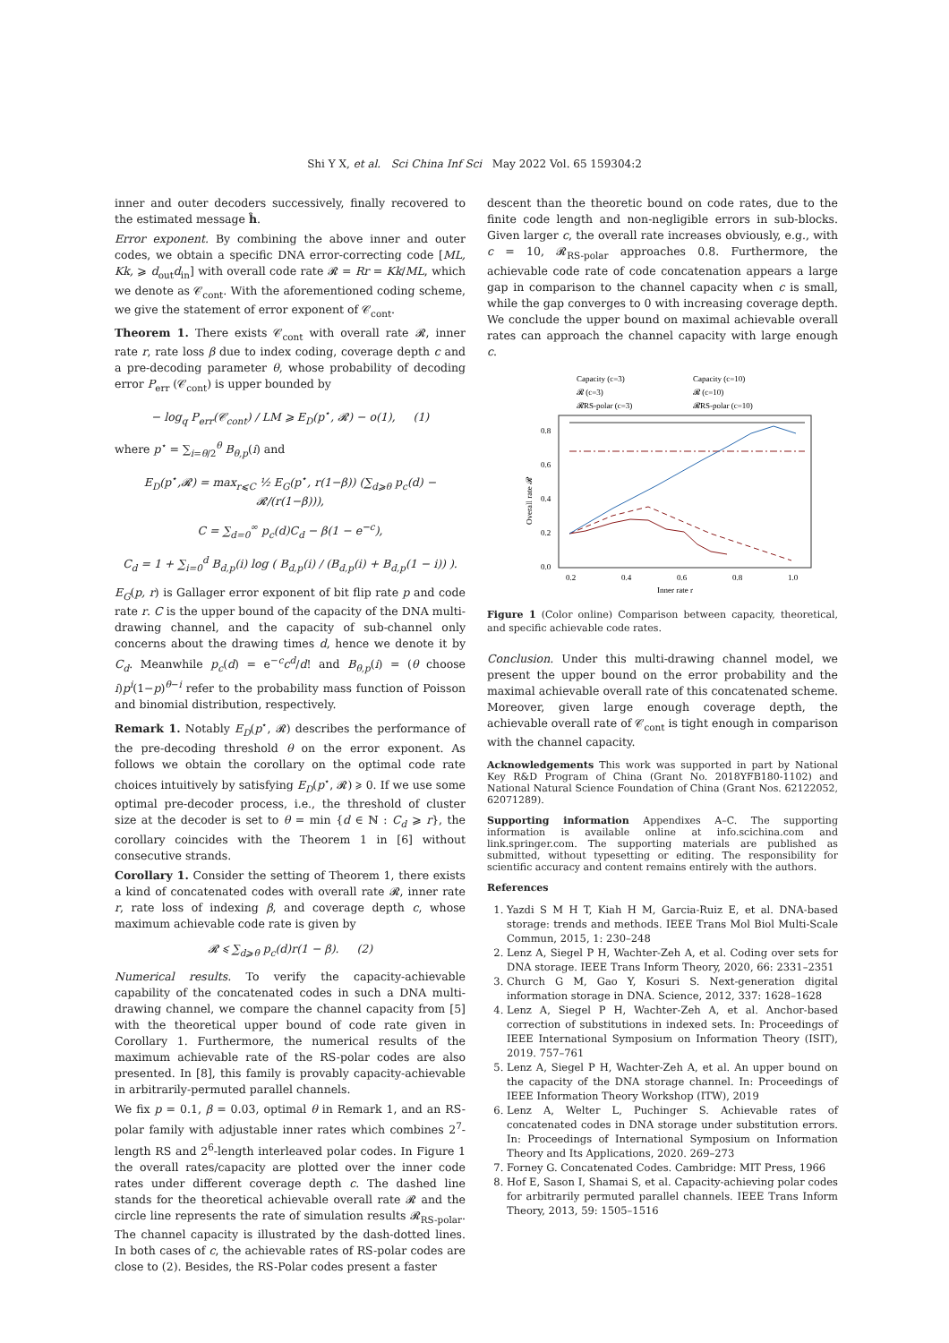Shi Y X, et al. Sci China Inf Sci May 2022 Vol. 65 159304:2
inner and outer decoders successively, finally recovered to the estimated message ĥ.
Error exponent. By combining the above inner and outer codes, we obtain a specific DNA error-correcting code [ML, Kk, ⩾ d<sub>out</sub>d<sub>in</sub>] with overall code rate 𝓡 = Rr = Kk/ML, which we denote as 𝒞<sub>cont</sub>. With the aforementioned coding scheme, we give the statement of error exponent of 𝒞<sub>cont</sub>.
Theorem 1. There exists 𝒞<sub>cont</sub> with overall rate 𝓡, inner rate r, rate loss β due to index coding, coverage depth c and a pre-decoding parameter θ, whose probability of decoding error P<sub>err</sub> (𝒞<sub>cont</sub>) is upper bounded by
− log<sub>q</sub> P<sub>err</sub>(𝒞<sub>cont</sub>) / LM ⩾ E<sub>D</sub>(p<sup>⋆</sup>, 𝓡) − o(1), (1)
where p<sup>⋆</sup> = ∑<sub>i=θ/2</sub><sup>θ</sup> B<sub>θ,p</sub>(i) and
E<sub>D</sub>(p<sup>⋆</sup>,𝓡) = max<sub>r⩽C</sub> ½ E<sub>G</sub>(p<sup>⋆</sup>, r(1−β)) (∑<sub>d⩾θ</sub> p<sub>c</sub>(d) − 𝓡/(r(1−β))),
C = ∑<sub>d=0</sub><sup>∞</sup> p<sub>c</sub>(d)C<sub>d</sub> − β(1 − e<sup>−c</sup>),
C<sub>d</sub> = 1 + ∑<sub>i=0</sub><sup>d</sup> B<sub>d,p</sub>(i) log ( B<sub>d,p</sub>(i) / (B<sub>d,p</sub>(i) + B<sub>d,p</sub>(1 − i)) ).
E<sub>G</sub>(p, r) is Gallager error exponent of bit flip rate p and code rate r. C is the upper bound of the capacity of the DNA multi-drawing channel, and the capacity of sub-channel only concerns about the drawing times d, hence we denote it by C<sub>d</sub>. Meanwhile p<sub>c</sub>(d) = e<sup>−c</sup>c<sup>d</sup>/d! and B<sub>θ,p</sub>(i) = (θ choose i)p<sup>i</sup>(1−p)<sup>θ−i</sup> refer to the probability mass function of Poisson and binomial distribution, respectively.
Remark 1. Notably E<sub>D</sub>(p<sup>⋆</sup>, 𝓡) describes the performance of the pre-decoding threshold θ on the error exponent. As follows we obtain the corollary on the optimal code rate choices intuitively by satisfying E<sub>D</sub>(p<sup>⋆</sup>, 𝓡) ⩾ 0. If we use some optimal pre-decoder process, i.e., the threshold of cluster size at the decoder is set to θ = min {d ∈ ℕ : C<sub>d</sub> ⩾ r}, the corollary coincides with the Theorem 1 in [6] without consecutive strands.
Corollary 1. Consider the setting of Theorem 1, there exists a kind of concatenated codes with overall rate 𝓡, inner rate r, rate loss of indexing β, and coverage depth c, whose maximum achievable code rate is given by
𝓡 ⩽ ∑<sub>d⩾θ</sub> p<sub>c</sub>(d)r(1 − β). (2)
Numerical results. To verify the capacity-achievable capability of the concatenated codes in such a DNA multi-drawing channel, we compare the channel capacity from [5] with the theoretical upper bound of code rate given in Corollary 1. Furthermore, the numerical results of the maximum achievable rate of the RS-polar codes are also presented. In [8], this family is provably capacity-achievable in arbitrarily-permuted parallel channels.
We fix p = 0.1, β = 0.03, optimal θ in Remark 1, and an RS-polar family with adjustable inner rates which combines 2<sup>7</sup>-length RS and 2<sup>6</sup>-length interleaved polar codes. In Figure 1 the overall rates/capacity are plotted over the inner code rates under different coverage depth c. The dashed line stands for the theoretical achievable overall rate 𝓡 and the circle line represents the rate of simulation results 𝓡<sub>RS-polar</sub>. The channel capacity is illustrated by the dash-dotted lines. In both cases of c, the achievable rates of RS-polar codes are close to (2). Besides, the RS-Polar codes present a faster
descent than the theoretic bound on code rates, due to the finite code length and non-negligible errors in sub-blocks. Given larger c, the overall rate increases obviously, e.g., with c = 10, 𝓡<sub>RS-polar</sub> approaches 0.8. Furthermore, the achievable code rate of code concatenation appears a large gap in comparison to the channel capacity when c is small, while the gap converges to 0 with increasing coverage depth. We conclude the upper bound on maximal achievable overall rates can approach the channel capacity with large enough c.
Capacity (c=3)
Capacity (c=10)
𝓡 (c=3)
𝓡 (c=10)
𝓡RS-polar (c=3)
𝓡RS-polar (c=10)
0.0
0.2
0.4
0.6
0.8
0.2
0.4
0.6
0.8
1.0
Inner rate r
Overall rate 𝓡
Figure 1 (Color online) Comparison between capacity, theoretical, and specific achievable code rates.
Conclusion. Under this multi-drawing channel model, we present the upper bound on the error probability and the maximal achievable overall rate of this concatenated scheme. Moreover, given large enough coverage depth, the achievable overall rate of 𝒞<sub>cont</sub> is tight enough in comparison with the channel capacity.
Acknowledgements This work was supported in part by National Key R&D Program of China (Grant No. 2018YFB180-1102) and National Natural Science Foundation of China (Grant Nos. 62122052, 62071289).
Supporting information Appendixes A–C. The supporting information is available online at info.scichina.com and link.springer.com. The supporting materials are published as submitted, without typesetting or editing. The responsibility for scientific accuracy and content remains entirely with the authors.
References
1. Yazdi S M H T, Kiah H M, Garcia-Ruiz E, et al. DNA-based storage: trends and methods. IEEE Trans Mol Biol Multi-Scale Commun, 2015, 1: 230–248
2. Lenz A, Siegel P H, Wachter-Zeh A, et al. Coding over sets for DNA storage. IEEE Trans Inform Theory, 2020, 66: 2331–2351
3. Church G M, Gao Y, Kosuri S. Next-generation digital information storage in DNA. Science, 2012, 337: 1628–1628
4. Lenz A, Siegel P H, Wachter-Zeh A, et al. Anchor-based correction of substitutions in indexed sets. In: Proceedings of IEEE International Symposium on Information Theory (ISIT), 2019. 757–761
5. Lenz A, Siegel P H, Wachter-Zeh A, et al. An upper bound on the capacity of the DNA storage channel. In: Proceedings of IEEE Information Theory Workshop (ITW), 2019
6. Lenz A, Welter L, Puchinger S. Achievable rates of concatenated codes in DNA storage under substitution errors. In: Proceedings of International Symposium on Information Theory and Its Applications, 2020. 269–273
7. Forney G. Concatenated Codes. Cambridge: MIT Press, 1966
8. Hof E, Sason I, Shamai S, et al. Capacity-achieving polar codes for arbitrarily permuted parallel channels. IEEE Trans Inform Theory, 2013, 59: 1505–1516